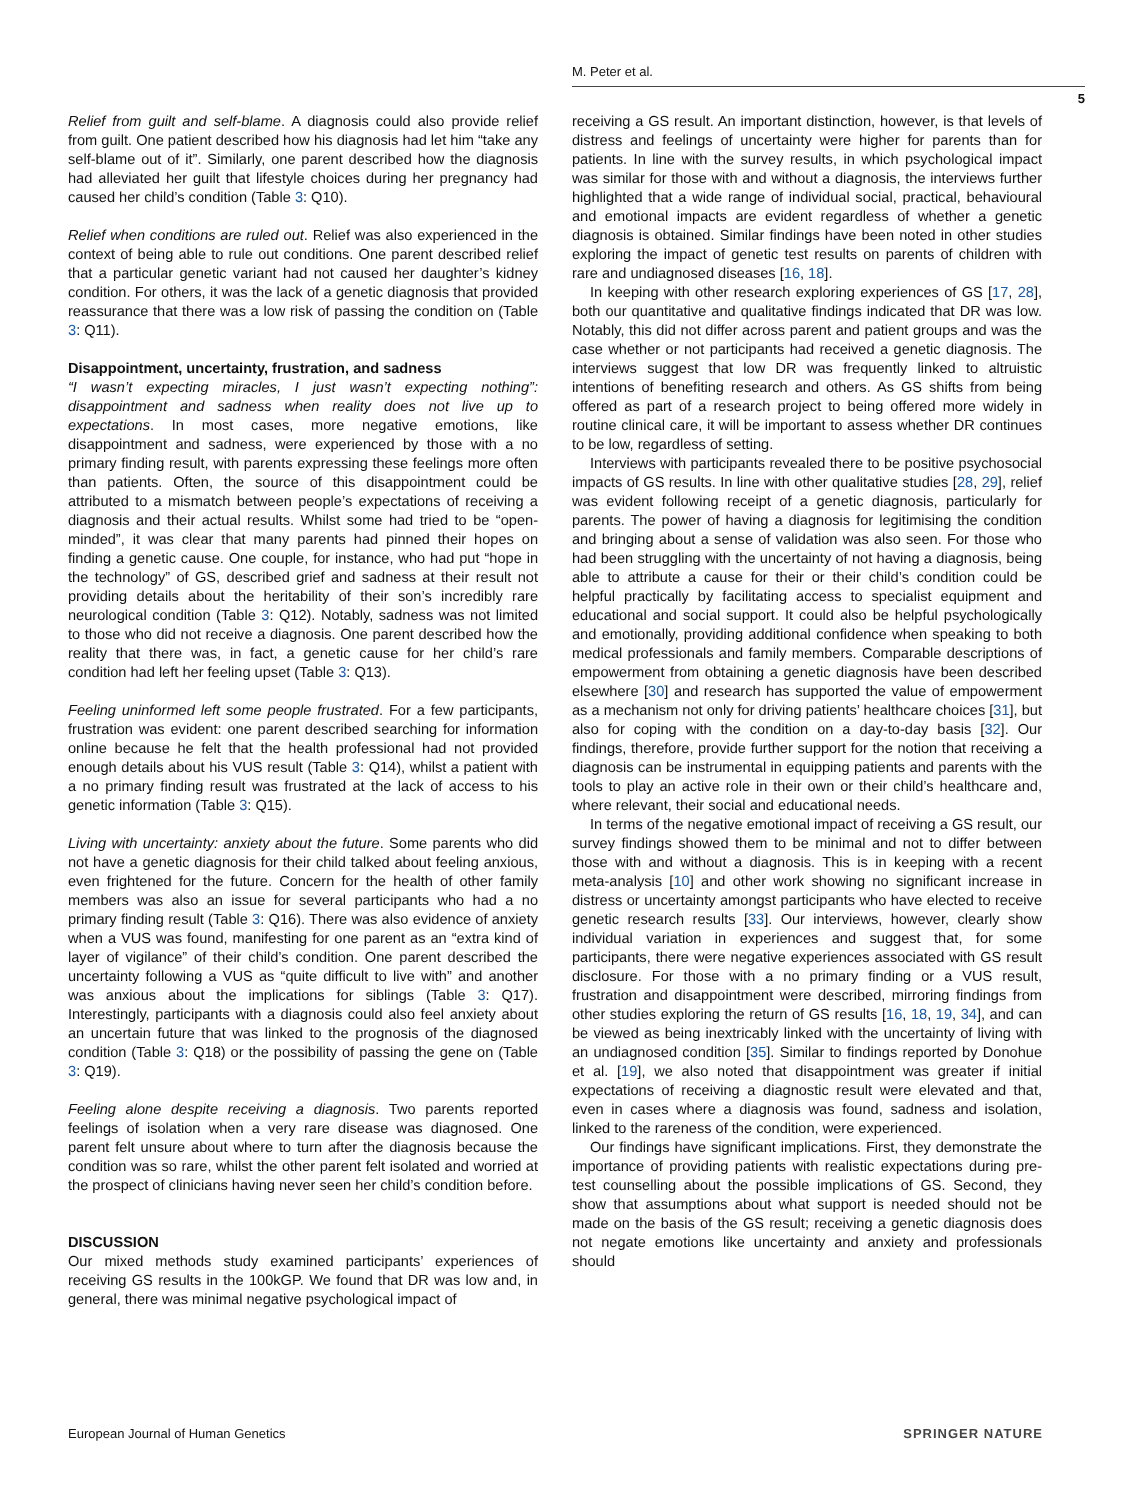M. Peter et al.
5
Relief from guilt and self-blame. A diagnosis could also provide relief from guilt. One patient described how his diagnosis had let him “take any self-blame out of it”. Similarly, one parent described how the diagnosis had alleviated her guilt that lifestyle choices during her pregnancy had caused her child’s condition (Table 3: Q10).
Relief when conditions are ruled out. Relief was also experienced in the context of being able to rule out conditions. One parent described relief that a particular genetic variant had not caused her daughter’s kidney condition. For others, it was the lack of a genetic diagnosis that provided reassurance that there was a low risk of passing the condition on (Table 3: Q11).
Disappointment, uncertainty, frustration, and sadness
“I wasn’t expecting miracles, I just wasn’t expecting nothing”: disappointment and sadness when reality does not live up to expectations. In most cases, more negative emotions, like disappointment and sadness, were experienced by those with a no primary finding result, with parents expressing these feelings more often than patients. Often, the source of this disappointment could be attributed to a mismatch between people’s expectations of receiving a diagnosis and their actual results. Whilst some had tried to be “open-minded”, it was clear that many parents had pinned their hopes on finding a genetic cause. One couple, for instance, who had put “hope in the technology” of GS, described grief and sadness at their result not providing details about the heritability of their son’s incredibly rare neurological condition (Table 3: Q12). Notably, sadness was not limited to those who did not receive a diagnosis. One parent described how the reality that there was, in fact, a genetic cause for her child’s rare condition had left her feeling upset (Table 3: Q13).
Feeling uninformed left some people frustrated. For a few participants, frustration was evident: one parent described searching for information online because he felt that the health professional had not provided enough details about his VUS result (Table 3: Q14), whilst a patient with a no primary finding result was frustrated at the lack of access to his genetic information (Table 3: Q15).
Living with uncertainty: anxiety about the future. Some parents who did not have a genetic diagnosis for their child talked about feeling anxious, even frightened for the future. Concern for the health of other family members was also an issue for several participants who had a no primary finding result (Table 3: Q16). There was also evidence of anxiety when a VUS was found, manifesting for one parent as an “extra kind of layer of vigilance” of their child’s condition. One parent described the uncertainty following a VUS as “quite difficult to live with” and another was anxious about the implications for siblings (Table 3: Q17). Interestingly, participants with a diagnosis could also feel anxiety about an uncertain future that was linked to the prognosis of the diagnosed condition (Table 3: Q18) or the possibility of passing the gene on (Table 3: Q19).
Feeling alone despite receiving a diagnosis. Two parents reported feelings of isolation when a very rare disease was diagnosed. One parent felt unsure about where to turn after the diagnosis because the condition was so rare, whilst the other parent felt isolated and worried at the prospect of clinicians having never seen her child’s condition before.
DISCUSSION
Our mixed methods study examined participants’ experiences of receiving GS results in the 100kGP. We found that DR was low and, in general, there was minimal negative psychological impact of
receiving a GS result. An important distinction, however, is that levels of distress and feelings of uncertainty were higher for parents than for patients. In line with the survey results, in which psychological impact was similar for those with and without a diagnosis, the interviews further highlighted that a wide range of individual social, practical, behavioural and emotional impacts are evident regardless of whether a genetic diagnosis is obtained. Similar findings have been noted in other studies exploring the impact of genetic test results on parents of children with rare and undiagnosed diseases [16, 18].
In keeping with other research exploring experiences of GS [17, 28], both our quantitative and qualitative findings indicated that DR was low. Notably, this did not differ across parent and patient groups and was the case whether or not participants had received a genetic diagnosis. The interviews suggest that low DR was frequently linked to altruistic intentions of benefiting research and others. As GS shifts from being offered as part of a research project to being offered more widely in routine clinical care, it will be important to assess whether DR continues to be low, regardless of setting.
Interviews with participants revealed there to be positive psychosocial impacts of GS results. In line with other qualitative studies [28, 29], relief was evident following receipt of a genetic diagnosis, particularly for parents. The power of having a diagnosis for legitimising the condition and bringing about a sense of validation was also seen. For those who had been struggling with the uncertainty of not having a diagnosis, being able to attribute a cause for their or their child’s condition could be helpful practically by facilitating access to specialist equipment and educational and social support. It could also be helpful psychologically and emotionally, providing additional confidence when speaking to both medical professionals and family members. Comparable descriptions of empowerment from obtaining a genetic diagnosis have been described elsewhere [30] and research has supported the value of empowerment as a mechanism not only for driving patients’ healthcare choices [31], but also for coping with the condition on a day-to-day basis [32]. Our findings, therefore, provide further support for the notion that receiving a diagnosis can be instrumental in equipping patients and parents with the tools to play an active role in their own or their child’s healthcare and, where relevant, their social and educational needs.
In terms of the negative emotional impact of receiving a GS result, our survey findings showed them to be minimal and not to differ between those with and without a diagnosis. This is in keeping with a recent meta-analysis [10] and other work showing no significant increase in distress or uncertainty amongst participants who have elected to receive genetic research results [33]. Our interviews, however, clearly show individual variation in experiences and suggest that, for some participants, there were negative experiences associated with GS result disclosure. For those with a no primary finding or a VUS result, frustration and disappointment were described, mirroring findings from other studies exploring the return of GS results [16, 18, 19, 34], and can be viewed as being inextricably linked with the uncertainty of living with an undiagnosed condition [35]. Similar to findings reported by Donohue et al. [19], we also noted that disappointment was greater if initial expectations of receiving a diagnostic result were elevated and that, even in cases where a diagnosis was found, sadness and isolation, linked to the rareness of the condition, were experienced.
Our findings have significant implications. First, they demonstrate the importance of providing patients with realistic expectations during pre-test counselling about the possible implications of GS. Second, they show that assumptions about what support is needed should not be made on the basis of the GS result; receiving a genetic diagnosis does not negate emotions like uncertainty and anxiety and professionals should
European Journal of Human Genetics SPRINGER NATURE